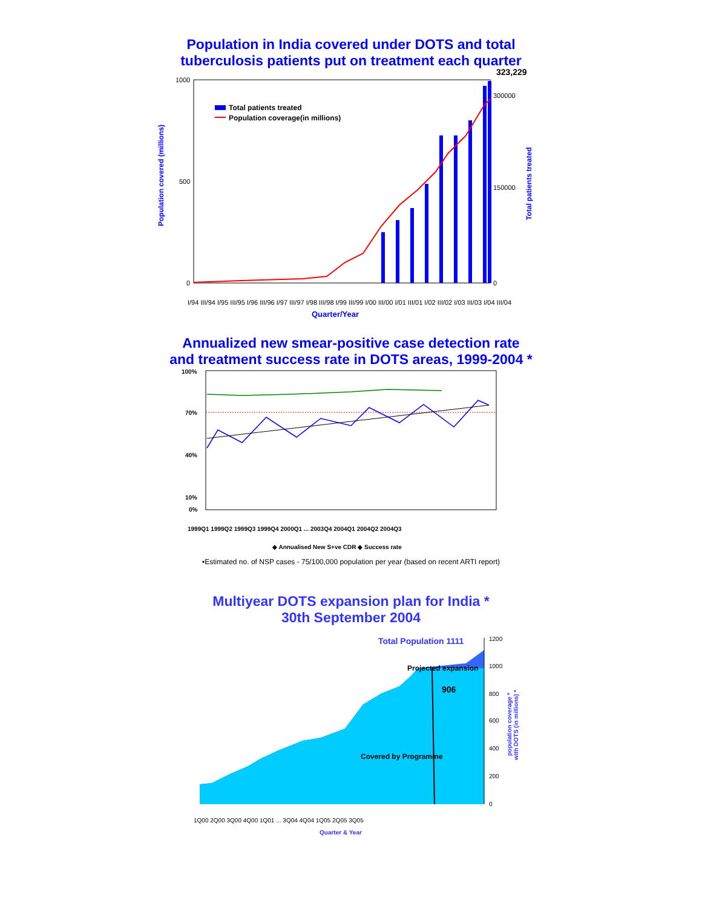Population in India covered under DOTS and total
tuberculosis patients put on treatment each quarter
323,229
Total patients treated
Population coverage(in millions)
1000
500
0
300000
150000
0
Population covered (millions)
Total patients treated
I/94 III/94 I/95 III/95 I/96 III/96 I/97 III/97 I/98 III/98 I/99 III/99 I/00 III/00 I/01 III/01 I/02 III/02 I/03 III/03 I/04 III/04
Quarter/Year
Annualized new smear-positive case detection rate
and treatment success rate in DOTS areas, 1999-2004 *
100%
70%
40%
10%
0%
1999Q1 1999Q2 1999Q3 1999Q4 2000Q1 ... 2003Q4 2004Q1 2004Q2 2004Q3
◆ Annualised New S+ve CDR ◆ Success rate
•Estimated no. of NSP cases - 75/100,000 population per year (based on recent ARTI report)
Multiyear DOTS expansion plan for India *
30th September 2004
Total Population 1111
Projected expansion
906
Covered by Programme
1200
1000
800
600
400
200
0
population coverage *
with DOTS (in millions) *
1Q00 2Q00 3Q00 4Q00 1Q01 ... 3Q04 4Q04 1Q05 2Q05 3Q05
Quarter & Year